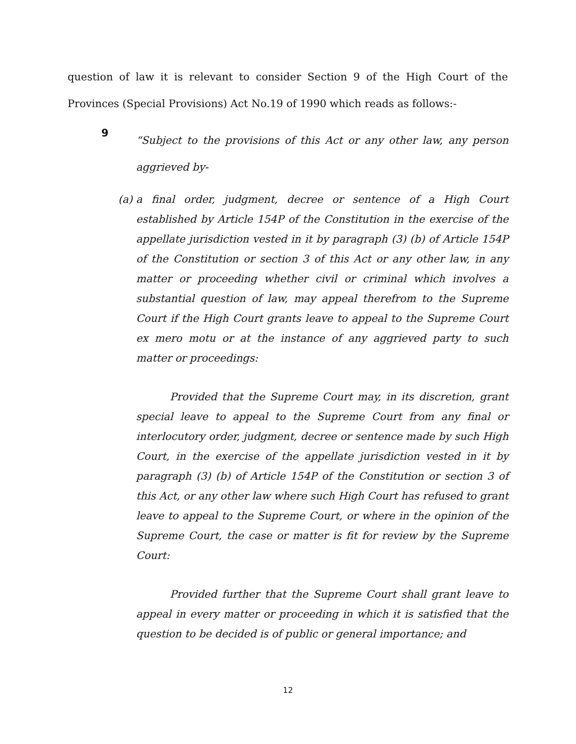question of law it is relevant to consider Section 9 of the High Court of the Provinces (Special Provisions) Act No.19 of 1990 which reads as follows:-
9
“Subject to the provisions of this Act or any other law, any person aggrieved by-
(a) a final order, judgment, decree or sentence of a High Court established by Article 154P of the Constitution in the exercise of the appellate jurisdiction vested in it by paragraph (3) (b) of Article 154P of the Constitution or section 3 of this Act or any other law, in any matter or proceeding whether civil or criminal which involves a substantial question of law, may appeal therefrom to the Supreme Court if the High Court grants leave to appeal to the Supreme Court ex mero motu or at the instance of any aggrieved party to such matter or proceedings:
Provided that the Supreme Court may, in its discretion, grant special leave to appeal to the Supreme Court from any final or interlocutory order, judgment, decree or sentence made by such High Court, in the exercise of the appellate jurisdiction vested in it by paragraph (3) (b) of Article 154P of the Constitution or section 3 of this Act, or any other law where such High Court has refused to grant leave to appeal to the Supreme Court, or where in the opinion of the Supreme Court, the case or matter is fit for review by the Supreme Court:
Provided further that the Supreme Court shall grant leave to appeal in every matter or proceeding in which it is satisfied that the question to be decided is of public or general importance; and
12